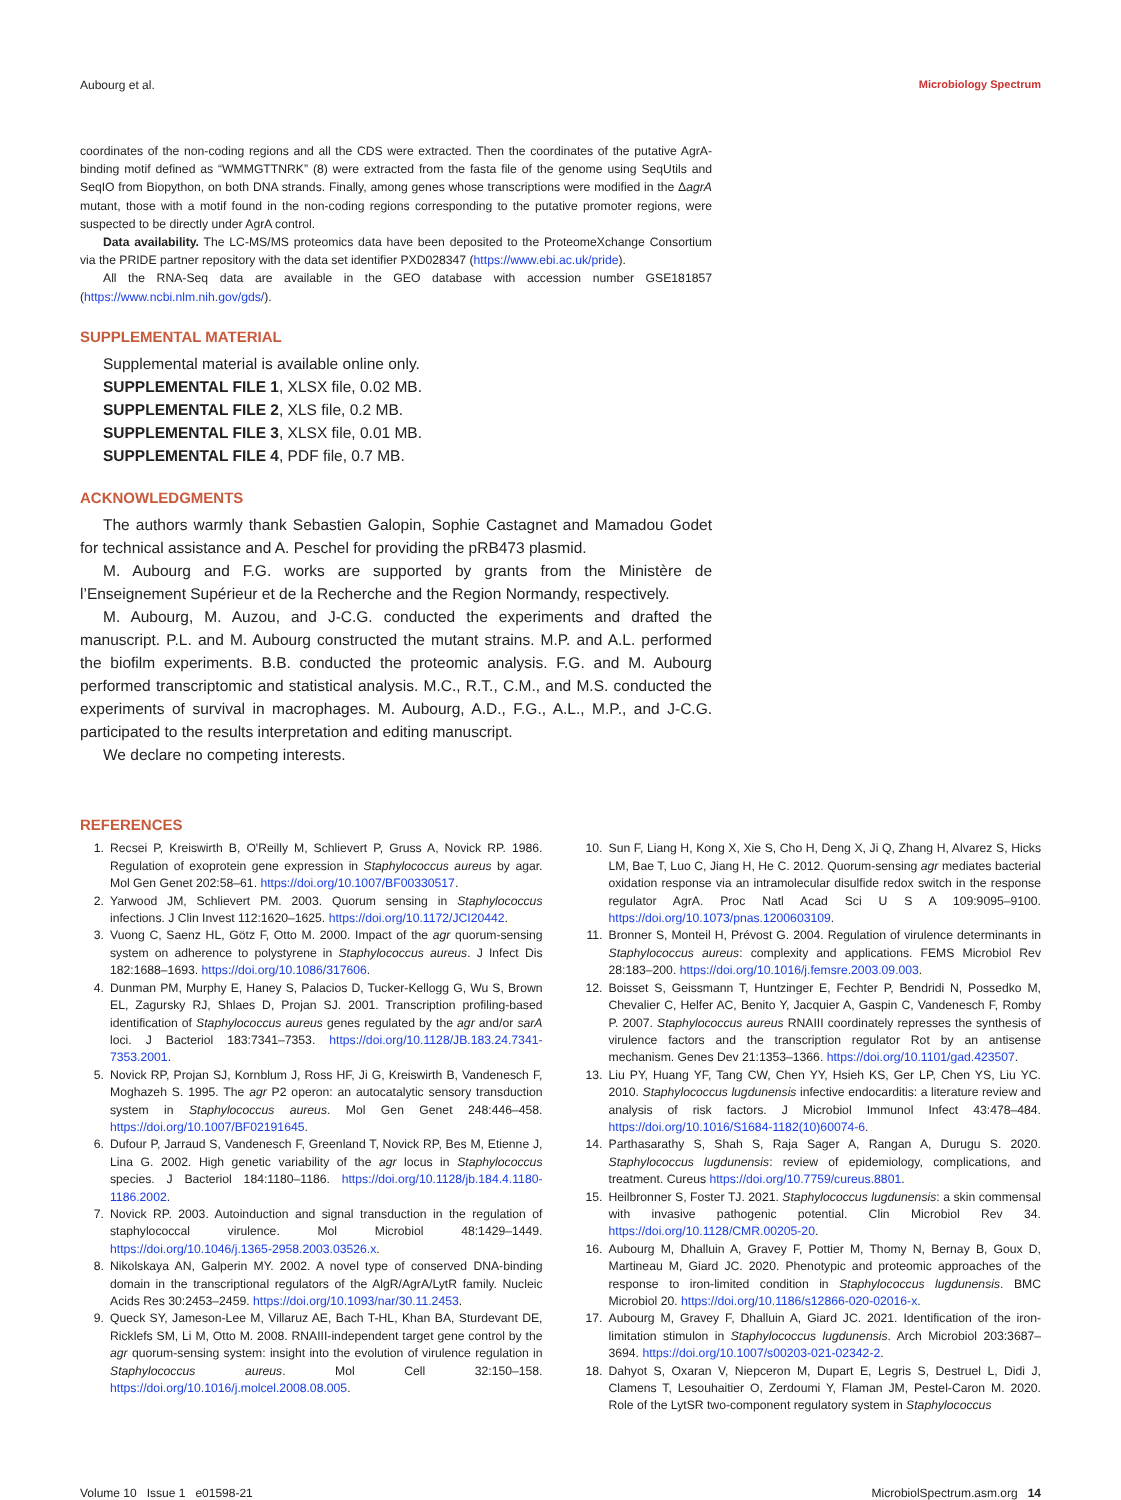Aubourg et al. Microbiology Spectrum
coordinates of the non-coding regions and all the CDS were extracted. Then the coordinates of the putative AgrA-binding motif defined as “WMMGTTNRK” (8) were extracted from the fasta file of the genome using SeqUtils and SeqIO from Biopython, on both DNA strands. Finally, among genes whose transcriptions were modified in the ΔagrA mutant, those with a motif found in the non-coding regions corresponding to the putative promoter regions, were suspected to be directly under AgrA control.
Data availability. The LC-MS/MS proteomics data have been deposited to the ProteomeXchange Consortium via the PRIDE partner repository with the data set identifier PXD028347 (https://www.ebi.ac.uk/pride).
All the RNA-Seq data are available in the GEO database with accession number GSE181857 (https://www.ncbi.nlm.nih.gov/gds/).
SUPPLEMENTAL MATERIAL
Supplemental material is available online only.
SUPPLEMENTAL FILE 1, XLSX file, 0.02 MB.
SUPPLEMENTAL FILE 2, XLS file, 0.2 MB.
SUPPLEMENTAL FILE 3, XLSX file, 0.01 MB.
SUPPLEMENTAL FILE 4, PDF file, 0.7 MB.
ACKNOWLEDGMENTS
The authors warmly thank Sebastien Galopin, Sophie Castagnet and Mamadou Godet for technical assistance and A. Peschel for providing the pRB473 plasmid.
M. Aubourg and F.G. works are supported by grants from the Ministère de l’Enseignement Supérieur et de la Recherche and the Region Normandy, respectively.
M. Aubourg, M. Auzou, and J-C.G. conducted the experiments and drafted the manuscript. P.L. and M. Aubourg constructed the mutant strains. M.P. and A.L. performed the biofilm experiments. B.B. conducted the proteomic analysis. F.G. and M. Aubourg performed transcriptomic and statistical analysis. M.C., R.T., C.M., and M.S. conducted the experiments of survival in macrophages. M. Aubourg, A.D., F.G., A.L., M.P., and J-C.G. participated to the results interpretation and editing manuscript.
We declare no competing interests.
REFERENCES
1. Recsei P, Kreiswirth B, O'Reilly M, Schlievert P, Gruss A, Novick RP. 1986. Regulation of exoprotein gene expression in Staphylococcus aureus by agar. Mol Gen Genet 202:58–61. https://doi.org/10.1007/BF00330517.
2. Yarwood JM, Schlievert PM. 2003. Quorum sensing in Staphylococcus infections. J Clin Invest 112:1620–1625. https://doi.org/10.1172/JCI20442.
3. Vuong C, Saenz HL, Götz F, Otto M. 2000. Impact of the agr quorum-sensing system on adherence to polystyrene in Staphylococcus aureus. J Infect Dis 182:1688–1693. https://doi.org/10.1086/317606.
4. Dunman PM, Murphy E, Haney S, Palacios D, Tucker-Kellogg G, Wu S, Brown EL, Zagursky RJ, Shlaes D, Projan SJ. 2001. Transcription profiling-based identification of Staphylococcus aureus genes regulated by the agr and/or sarA loci. J Bacteriol 183:7341–7353. https://doi.org/10.1128/JB.183.24.7341-7353.2001.
5. Novick RP, Projan SJ, Kornblum J, Ross HF, Ji G, Kreiswirth B, Vandenesch F, Moghazeh S. 1995. The agr P2 operon: an autocatalytic sensory transduction system in Staphylococcus aureus. Mol Gen Genet 248:446–458. https://doi.org/10.1007/BF02191645.
6. Dufour P, Jarraud S, Vandenesch F, Greenland T, Novick RP, Bes M, Etienne J, Lina G. 2002. High genetic variability of the agr locus in Staphylococcus species. J Bacteriol 184:1180–1186. https://doi.org/10.1128/jb.184.4.1180-1186.2002.
7. Novick RP. 2003. Autoinduction and signal transduction in the regulation of staphylococcal virulence. Mol Microbiol 48:1429–1449. https://doi.org/10.1046/j.1365-2958.2003.03526.x.
8. Nikolskaya AN, Galperin MY. 2002. A novel type of conserved DNA-binding domain in the transcriptional regulators of the AlgR/AgrA/LytR family. Nucleic Acids Res 30:2453–2459. https://doi.org/10.1093/nar/30.11.2453.
9. Queck SY, Jameson-Lee M, Villaruz AE, Bach T-HL, Khan BA, Sturdevant DE, Ricklefs SM, Li M, Otto M. 2008. RNAIII-independent target gene control by the agr quorum-sensing system: insight into the evolution of virulence regulation in Staphylococcus aureus. Mol Cell 32:150–158. https://doi.org/10.1016/j.molcel.2008.08.005.
10. Sun F, Liang H, Kong X, Xie S, Cho H, Deng X, Ji Q, Zhang H, Alvarez S, Hicks LM, Bae T, Luo C, Jiang H, He C. 2012. Quorum-sensing agr mediates bacterial oxidation response via an intramolecular disulfide redox switch in the response regulator AgrA. Proc Natl Acad Sci U S A 109:9095–9100. https://doi.org/10.1073/pnas.1200603109.
11. Bronner S, Monteil H, Prévost G. 2004. Regulation of virulence determinants in Staphylococcus aureus: complexity and applications. FEMS Microbiol Rev 28:183–200. https://doi.org/10.1016/j.femsre.2003.09.003.
12. Boisset S, Geissmann T, Huntzinger E, Fechter P, Bendridi N, Possedko M, Chevalier C, Helfer AC, Benito Y, Jacquier A, Gaspin C, Vandenesch F, Romby P. 2007. Staphylococcus aureus RNAIII coordinately represses the synthesis of virulence factors and the transcription regulator Rot by an antisense mechanism. Genes Dev 21:1353–1366. https://doi.org/10.1101/gad.423507.
13. Liu PY, Huang YF, Tang CW, Chen YY, Hsieh KS, Ger LP, Chen YS, Liu YC. 2010. Staphylococcus lugdunensis infective endocarditis: a literature review and analysis of risk factors. J Microbiol Immunol Infect 43:478–484. https://doi.org/10.1016/S1684-1182(10)60074-6.
14. Parthasarathy S, Shah S, Raja Sager A, Rangan A, Durugu S. 2020. Staphylococcus lugdunensis: review of epidemiology, complications, and treatment. Cureus https://doi.org/10.7759/cureus.8801.
15. Heilbronner S, Foster TJ. 2021. Staphylococcus lugdunensis: a skin commensal with invasive pathogenic potential. Clin Microbiol Rev 34. https://doi.org/10.1128/CMR.00205-20.
16. Aubourg M, Dhalluin A, Gravey F, Pottier M, Thomy N, Bernay B, Goux D, Martineau M, Giard JC. 2020. Phenotypic and proteomic approaches of the response to iron-limited condition in Staphylococcus lugdunensis. BMC Microbiol 20. https://doi.org/10.1186/s12866-020-02016-x.
17. Aubourg M, Gravey F, Dhalluin A, Giard JC. 2021. Identification of the iron-limitation stimulon in Staphylococcus lugdunensis. Arch Microbiol 203:3687–3694. https://doi.org/10.1007/s00203-021-02342-2.
18. Dahyot S, Oxaran V, Niepceron M, Dupart E, Legris S, Destruel L, Didi J, Clamens T, Lesouhaitier O, Zerdoumi Y, Flaman JM, Pestel-Caron M. 2020. Role of the LytSR two-component regulatory system in Staphylococcus
Volume 10 Issue 1 e01598-21 MicrobiolSpectrum.asm.org 14